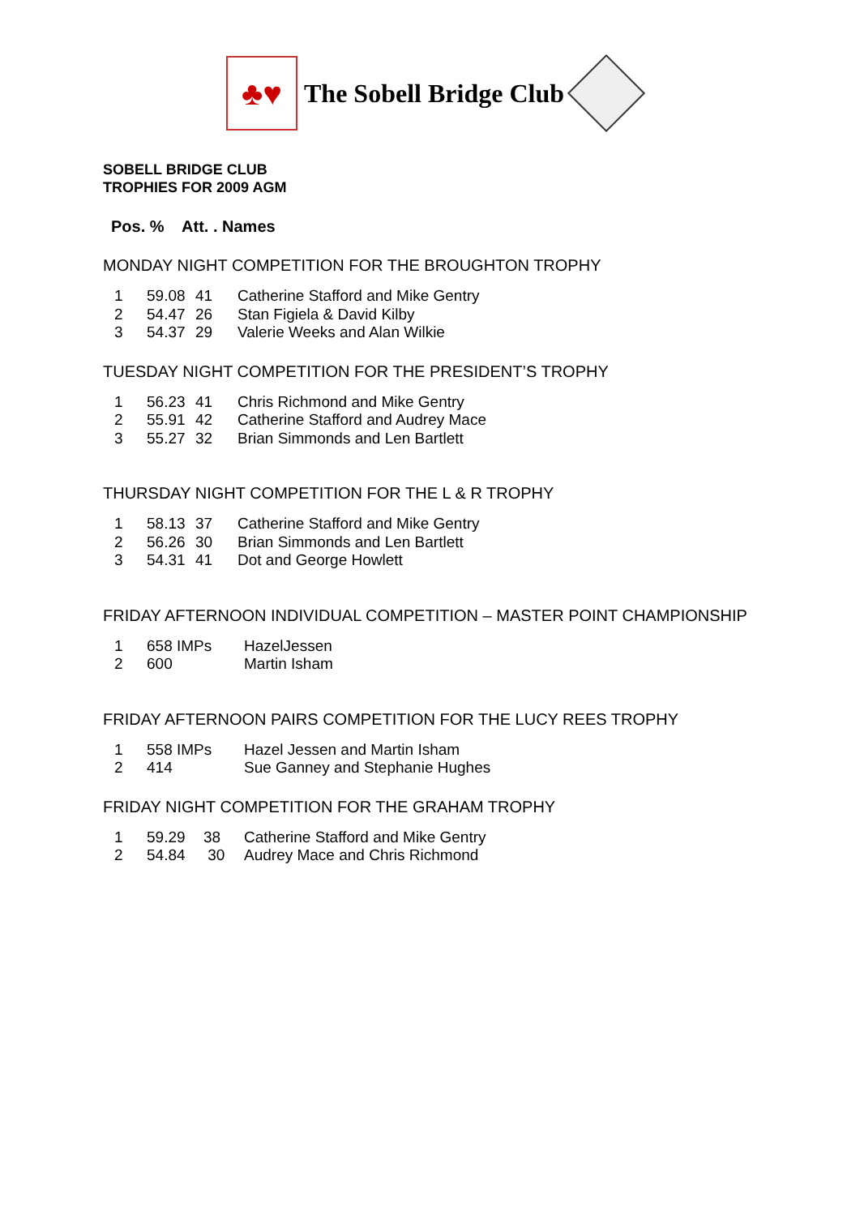♣♥
The Sobell Bridge Club
SOBELL BRIDGE CLUB
TROPHIES FOR 2009 AGM
Pos. % Att. . Names
MONDAY NIGHT COMPETITION FOR THE BROUGHTON TROPHY
| 1 | 59.08 | 41 | Catherine Stafford and Mike Gentry |
| 2 | 54.47 | 26 | Stan Figiela & David Kilby |
| 3 | 54.37 | 29 | Valerie Weeks and Alan Wilkie |
TUESDAY NIGHT COMPETITION FOR THE PRESIDENT’S TROPHY
| 1 | 56.23 | 41 | Chris Richmond and Mike Gentry |
| 2 | 55.91 | 42 | Catherine Stafford and Audrey Mace |
| 3 | 55.27 | 32 | Brian Simmonds and Len Bartlett |
THURSDAY NIGHT COMPETITION FOR THE L & R TROPHY
| 1 | 58.13 | 37 | Catherine Stafford and Mike Gentry |
| 2 | 56.26 | 30 | Brian Simmonds and Len Bartlett |
| 3 | 54.31 | 41 | Dot and George Howlett |
FRIDAY AFTERNOON INDIVIDUAL COMPETITION – MASTER POINT CHAMPIONSHIP
| 1 | 658 IMPs | HazelJessen |
| 2 | 600 | Martin Isham |
FRIDAY AFTERNOON PAIRS COMPETITION FOR THE LUCY REES TROPHY
| 1 | 558 IMPs | Hazel Jessen and Martin Isham |
| 2 | 414 | Sue Ganney and Stephanie Hughes |
FRIDAY NIGHT COMPETITION FOR THE GRAHAM TROPHY
| 1 | 59.29 | 38 | Catherine Stafford and Mike Gentry |
| 2 | 54.84 | 30 | Audrey Mace and Chris Richmond |